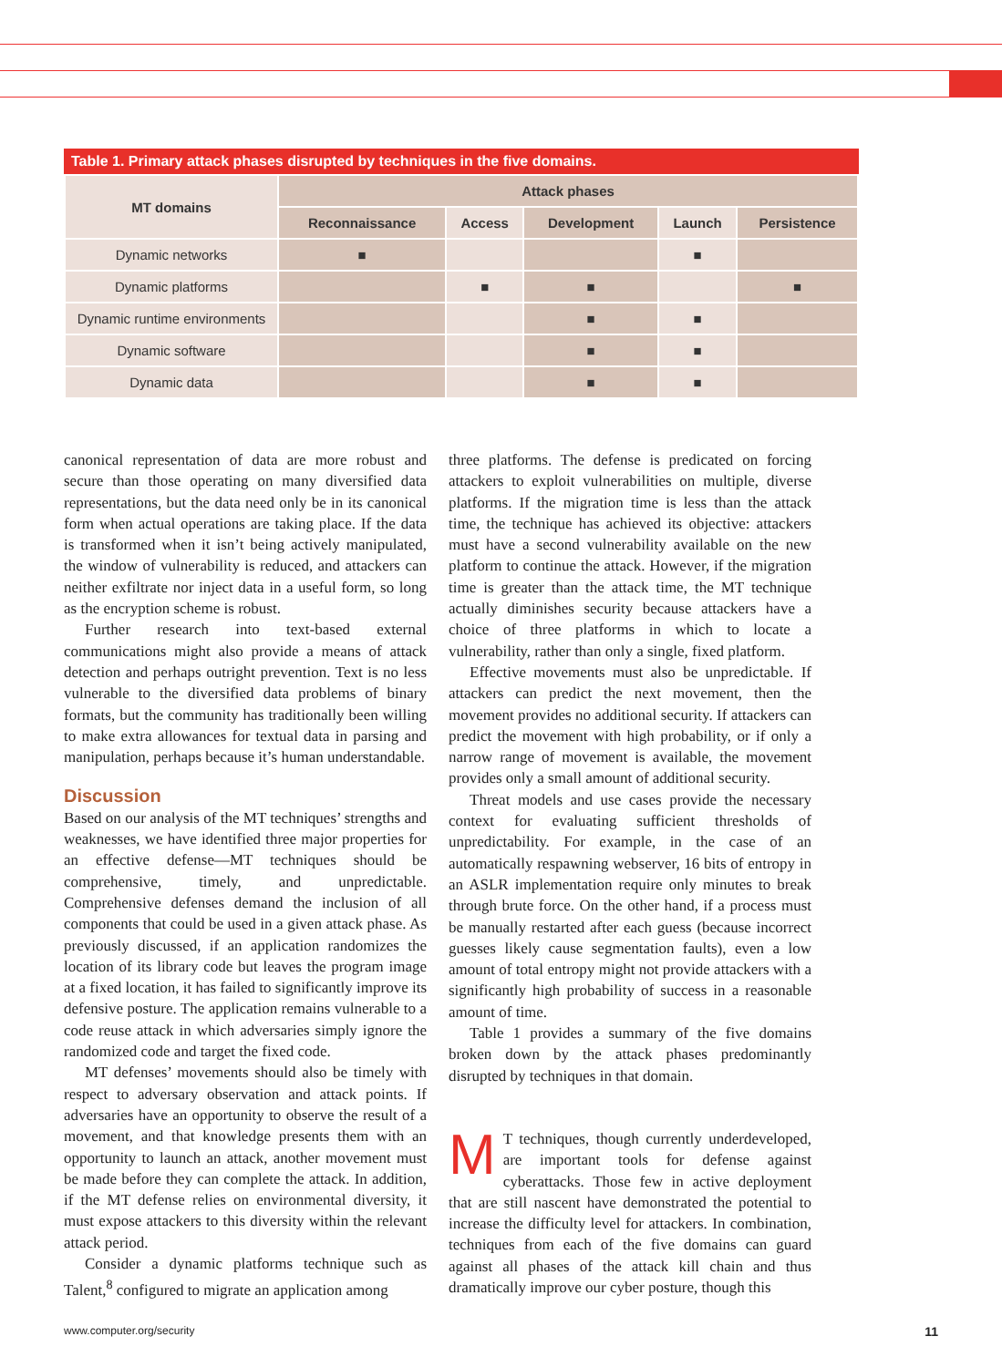Table 1. Primary attack phases disrupted by techniques in the five domains.
| MT domains | Attack phases | | | | |
| --- | --- | --- | --- | --- | --- |
| | Reconnaissance | Access | Development | Launch | Persistence |
| Dynamic networks | ■ | | | ■ | |
| Dynamic platforms | | ■ | ■ | | ■ |
| Dynamic runtime environments | | | ■ | ■ | |
| Dynamic software | | | ■ | ■ | |
| Dynamic data | | | ■ | ■ | |
canonical representation of data are more robust and secure than those operating on many diversified data representations, but the data need only be in its canonical form when actual operations are taking place. If the data is transformed when it isn’t being actively manipulated, the window of vulnerability is reduced, and attackers can neither exfiltrate nor inject data in a useful form, so long as the encryption scheme is robust.
Further research into text-based external communications might also provide a means of attack detection and perhaps outright prevention. Text is no less vulnerable to the diversified data problems of binary formats, but the community has traditionally been willing to make extra allowances for textual data in parsing and manipulation, perhaps because it’s human understandable.
Discussion
Based on our analysis of the MT techniques’ strengths and weaknesses, we have identified three major properties for an effective defense—MT techniques should be comprehensive, timely, and unpredictable. Comprehensive defenses demand the inclusion of all components that could be used in a given attack phase. As previously discussed, if an application randomizes the location of its library code but leaves the program image at a fixed location, it has failed to significantly improve its defensive posture. The application remains vulnerable to a code reuse attack in which adversaries simply ignore the randomized code and target the fixed code.
MT defenses’ movements should also be timely with respect to adversary observation and attack points. If adversaries have an opportunity to observe the result of a movement, and that knowledge presents them with an opportunity to launch an attack, another movement must be made before they can complete the attack. In addition, if the MT defense relies on environmental diversity, it must expose attackers to this diversity within the relevant attack period.
Consider a dynamic platforms technique such as Talent,<sup>8</sup> configured to migrate an application among
three platforms. The defense is predicated on forcing attackers to exploit vulnerabilities on multiple, diverse platforms. If the migration time is less than the attack time, the technique has achieved its objective: attackers must have a second vulnerability available on the new platform to continue the attack. However, if the migration time is greater than the attack time, the MT technique actually diminishes security because attackers have a choice of three platforms in which to locate a vulnerability, rather than only a single, fixed platform.
Effective movements must also be unpredictable. If attackers can predict the next movement, then the movement provides no additional security. If attackers can predict the movement with high probability, or if only a narrow range of movement is available, the movement provides only a small amount of additional security.
Threat models and use cases provide the necessary context for evaluating sufficient thresholds of unpredictability. For example, in the case of an automatically respawning webserver, 16 bits of entropy in an ASLR implementation require only minutes to break through brute force. On the other hand, if a process must be manually restarted after each guess (because incorrect guesses likely cause segmentation faults), even a low amount of total entropy might not provide attackers with a significantly high probability of success in a reasonable amount of time.
Table 1 provides a summary of the five domains broken down by the attack phases predominantly disrupted by techniques in that domain.
MT techniques, though currently underdeveloped, are important tools for defense against cyberattacks. Those few in active deployment that are still nascent have demonstrated the potential to increase the difficulty level for attackers. In combination, techniques from each of the five domains can guard against all phases of the attack kill chain and thus dramatically improve our cyber posture, though this
www.computer.org/security 11